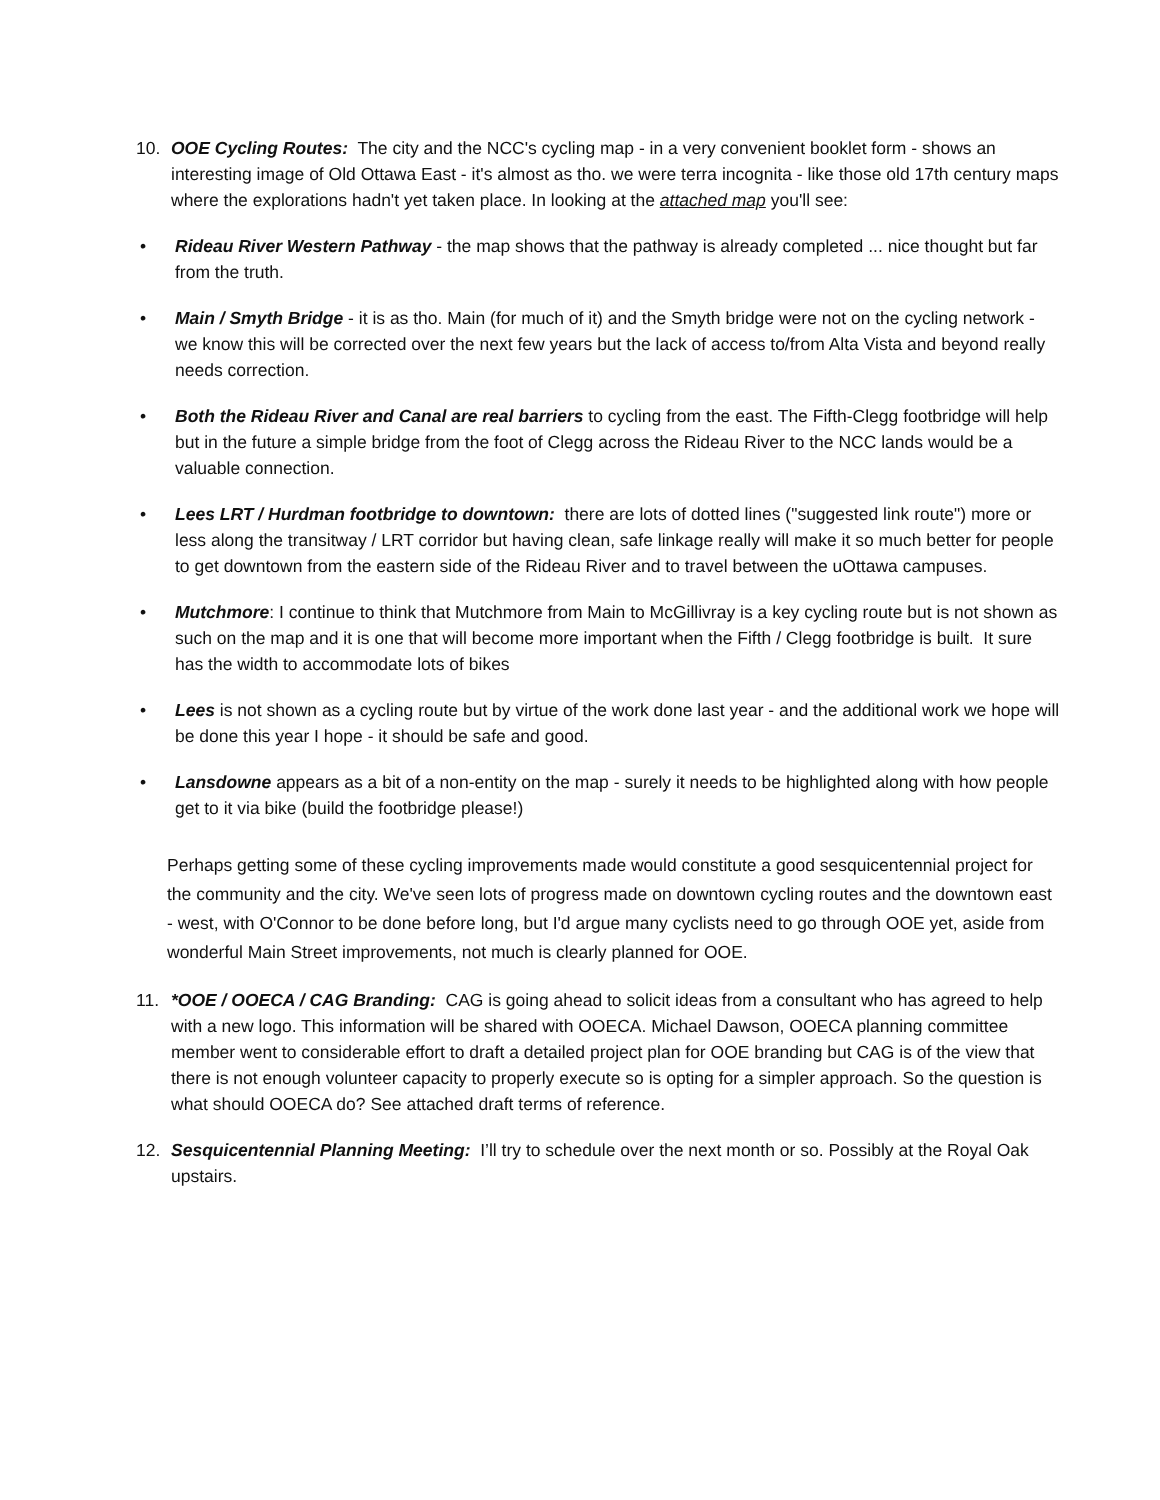10. OOE Cycling Routes: The city and the NCC's cycling map - in a very convenient booklet form - shows an interesting image of Old Ottawa East - it's almost as tho. we were terra incognita - like those old 17th century maps where the explorations hadn't yet taken place. In looking at the attached map you'll see:
• Rideau River Western Pathway - the map shows that the pathway is already completed ... nice thought but far from the truth.
• Main / Smyth Bridge - it is as tho. Main (for much of it) and the Smyth bridge were not on the cycling network - we know this will be corrected over the next few years but the lack of access to/from Alta Vista and beyond really needs correction.
• Both the Rideau River and Canal are real barriers to cycling from the east. The Fifth-Clegg footbridge will help but in the future a simple bridge from the foot of Clegg across the Rideau River to the NCC lands would be a valuable connection.
• Lees LRT / Hurdman footbridge to downtown: there are lots of dotted lines ("suggested link route") more or less along the transitway / LRT corridor but having clean, safe linkage really will make it so much better for people to get downtown from the eastern side of the Rideau River and to travel between the uOttawa campuses.
• Mutchmore: I continue to think that Mutchmore from Main to McGillivray is a key cycling route but is not shown as such on the map and it is one that will become more important when the Fifth / Clegg footbridge is built. It sure has the width to accommodate lots of bikes
• Lees is not shown as a cycling route but by virtue of the work done last year - and the additional work we hope will be done this year I hope - it should be safe and good.
• Lansdowne appears as a bit of a non-entity on the map - surely it needs to be highlighted along with how people get to it via bike (build the footbridge please!)
Perhaps getting some of these cycling improvements made would constitute a good sesquicentennial project for the community and the city. We've seen lots of progress made on downtown cycling routes and the downtown east - west, with O'Connor to be done before long, but I'd argue many cyclists need to go through OOE yet, aside from wonderful Main Street improvements, not much is clearly planned for OOE.
11. *OOE / OOECA / CAG Branding: CAG is going ahead to solicit ideas from a consultant who has agreed to help with a new logo. This information will be shared with OOECA. Michael Dawson, OOECA planning committee member went to considerable effort to draft a detailed project plan for OOE branding but CAG is of the view that there is not enough volunteer capacity to properly execute so is opting for a simpler approach. So the question is what should OOECA do? See attached draft terms of reference.
12. Sesquicentennial Planning Meeting: I’ll try to schedule over the next month or so. Possibly at the Royal Oak upstairs.